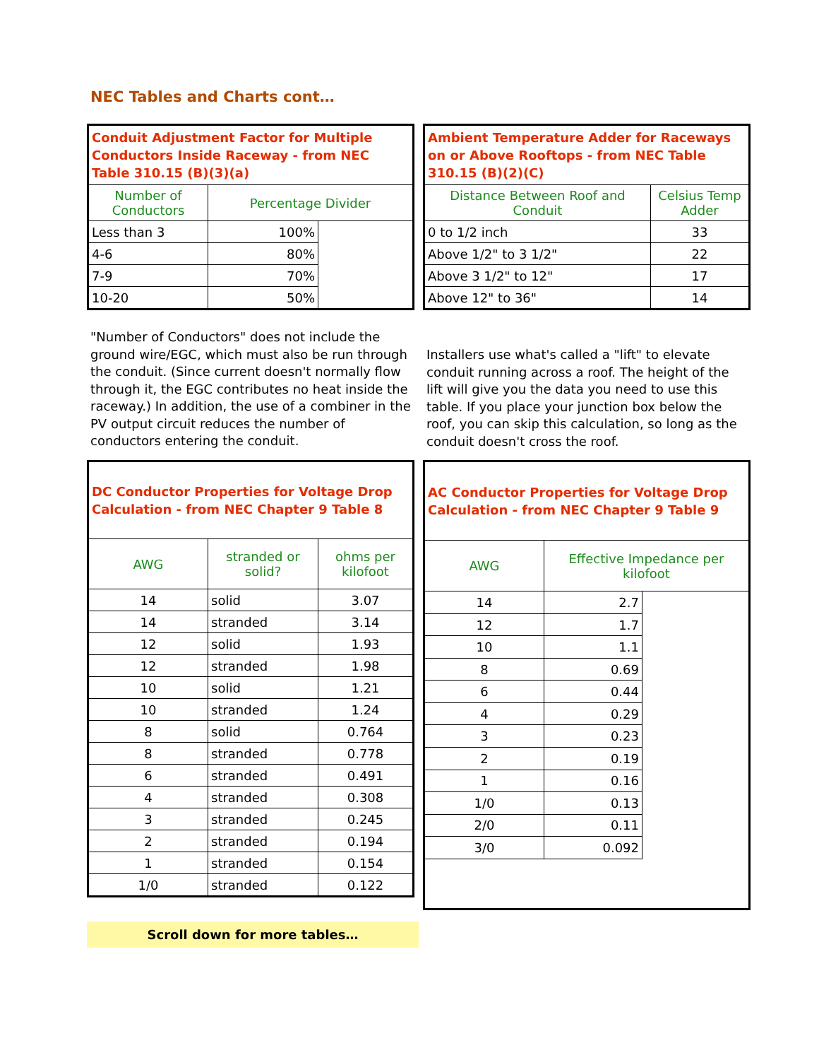NEC Tables and Charts cont…
| Conduit Adjustment Factor for Multiple Conductors Inside Raceway - from NEC Table 310.15 (B)(3)(a) | | |
| --- | --- | --- |
| Number of Conductors | Percentage Divider | |
| Less than 3 | 100% | |
| 4-6 | 80% | |
| 7-9 | 70% | |
| 10-20 | 50% | |
| Ambient Temperature Adder for Raceways on or Above Rooftops - from NEC Table 310.15 (B)(2)(C) | |
| --- | --- |
| Distance Between Roof and Conduit | Celsius Temp Adder |
| 0 to 1/2 inch | 33 |
| Above 1/2" to 3 1/2" | 22 |
| Above 3 1/2" to 12" | 17 |
| Above 12" to 36" | 14 |
"Number of Conductors" does not include the ground wire/EGC, which must also be run through the conduit. (Since current doesn't normally flow through it, the EGC contributes no heat inside the raceway.) In addition, the use of a combiner in the PV output circuit reduces the number of conductors entering the conduit.
Installers use what's called a "lift" to elevate conduit running across a roof. The height of the lift will give you the data you need to use this table. If you place your junction box below the roof, you can skip this calculation, so long as the conduit doesn't cross the roof.
| DC Conductor Properties for Voltage Drop Calculation - from NEC Chapter 9 Table 8 | | |
| --- | --- | --- |
| AWG | stranded or solid? | ohms per kilofoot |
| 14 | solid | 3.07 |
| 14 | stranded | 3.14 |
| 12 | solid | 1.93 |
| 12 | stranded | 1.98 |
| 10 | solid | 1.21 |
| 10 | stranded | 1.24 |
| 8 | solid | 0.764 |
| 8 | stranded | 0.778 |
| 6 | stranded | 0.491 |
| 4 | stranded | 0.308 |
| 3 | stranded | 0.245 |
| 2 | stranded | 0.194 |
| 1 | stranded | 0.154 |
| 1/0 | stranded | 0.122 |
| AC Conductor Properties for Voltage Drop Calculation - from NEC Chapter 9 Table 9 | | |
| --- | --- | --- |
| AWG | Effective Impedance per kilofoot | |
| 14 | 2.7 | |
| 12 | 1.7 | |
| 10 | 1.1 | |
| 8 | 0.69 | |
| 6 | 0.44 | |
| 4 | 0.29 | |
| 3 | 0.23 | |
| 2 | 0.19 | |
| 1 | 0.16 | |
| 1/0 | 0.13 | |
| 2/0 | 0.11 | |
| 3/0 | 0.092 | |
Scroll down for more tables…